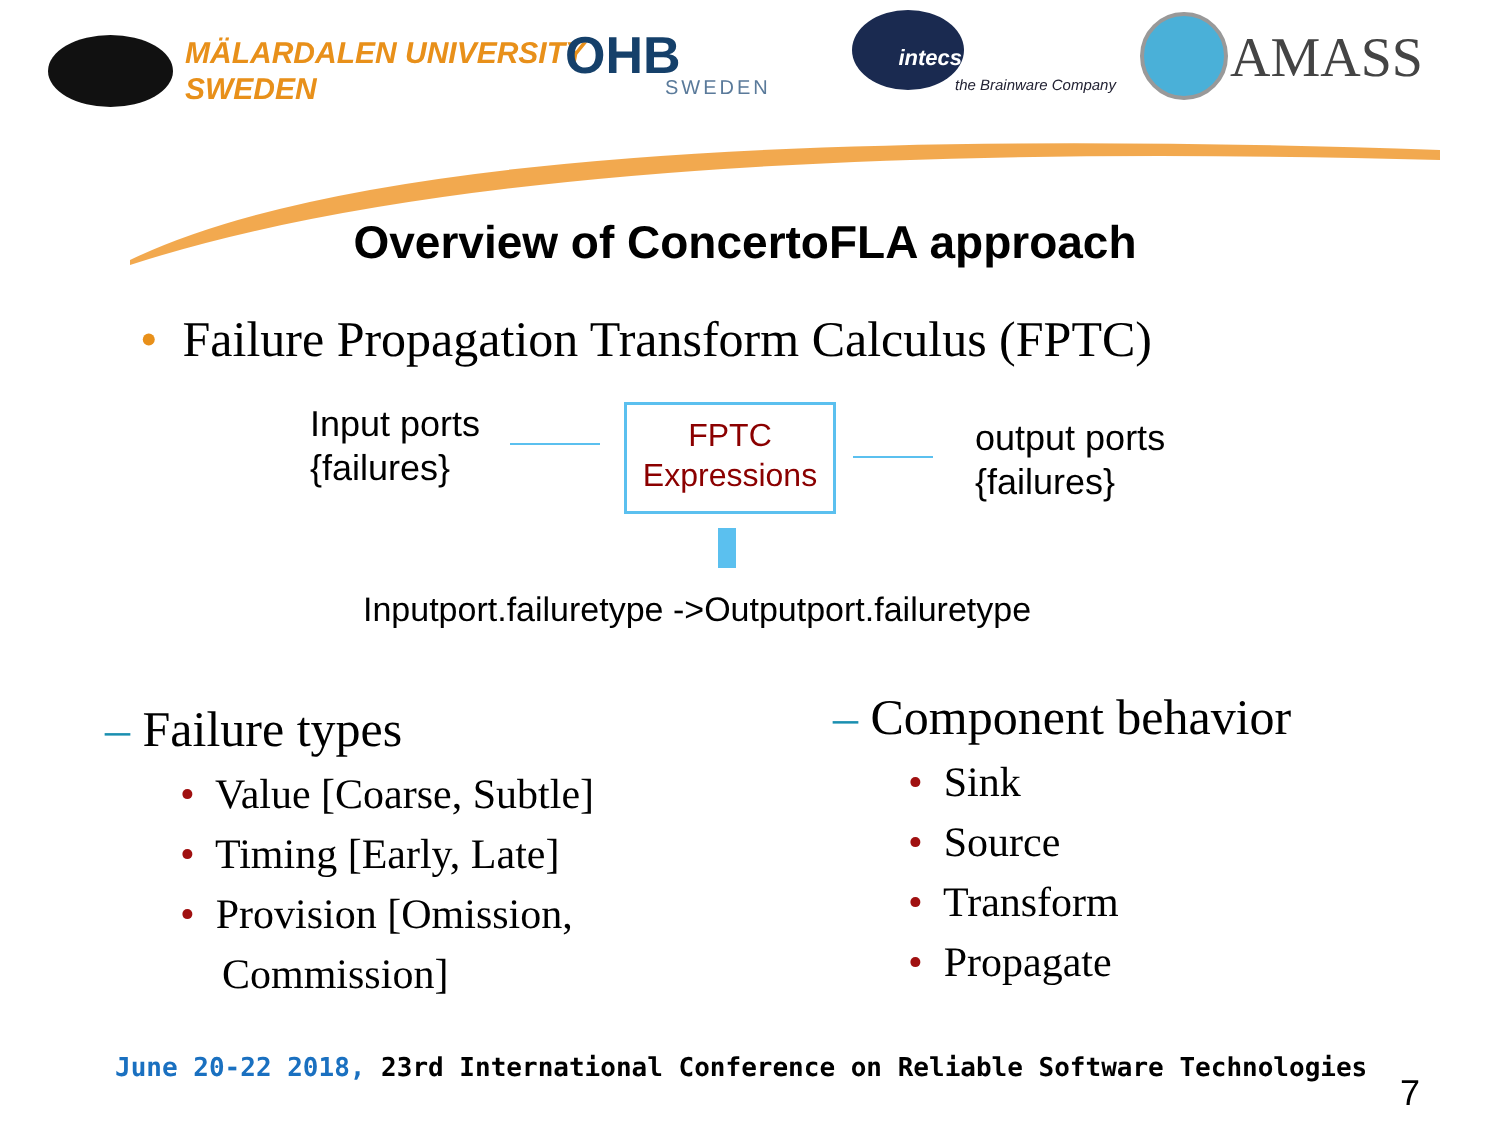MÄLARDALEN UNIVERSITY
SWEDEN
OHB
SWEDEN
intecs
the Brainware Company AMASS
Overview of ConcertoFLA approach
• Failure Propagation Transform Calculus (FPTC)
Input ports
{failures}
FPTC
Expressions
output ports
{failures}
Inputport.failuretype ->Outputport.failuretype
– Failure types
• Value [Coarse, Subtle]
• Timing [Early, Late]
• Provision [Omission,
Commission]
– Component behavior
• Sink
• Source
• Transform
• Propagate
June 20-22 2018, 23rd International Conference on Reliable Software Technologies
7